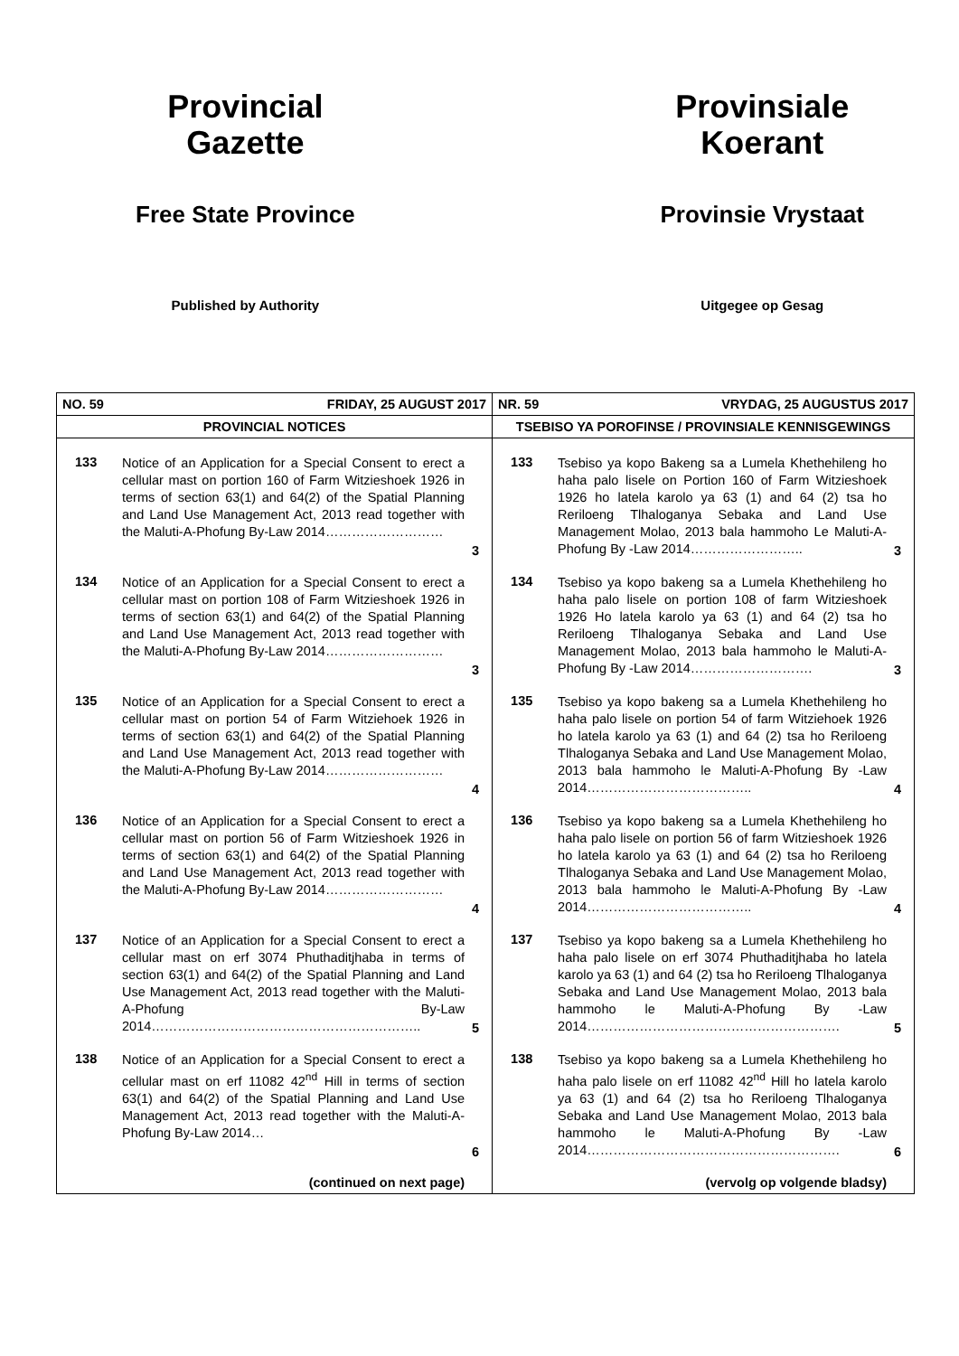Provincial
Gazette
Free State Province
Published by Authority
Provinsiale
Koerant
Provinsie Vrystaat
Uitgegee op Gesag
| NO. 59 FRIDAY, 25 AUGUST 2017 | | | NR. 59 VRYDAG, 25 AUGUSTUS 2017 | | |
| PROVINCIAL NOTICES | | | TSEBISO YA POROFINSE / PROVINSIALE KENNISGEWINGS | | |
| 133 | Notice of an Application for a Special Consent to erect a cellular mast on portion 160 of Farm Witzieshoek 1926 in terms of section 63(1) and 64(2) of the Spatial Planning and Land Use Management Act, 2013 read together with the Maluti-A-Phofung By-Law 2014……………………… | 3 | 133 | Tsebiso ya kopo Bakeng sa a Lumela Khethehileng ho haha palo lisele on Portion 160 of Farm Witzieshoek 1926 ho latela karolo ya 63 (1) and 64 (2) tsa ho Reriloeng Tlhaloganya Sebaka and Land Use Management Molao, 2013 bala hammoho Le Maluti-A-Phofung By -Law 2014…………………….. | 3 |
| 134 | Notice of an Application for a Special Consent to erect a cellular mast on portion 108 of Farm Witzieshoek 1926 in terms of section 63(1) and 64(2) of the Spatial Planning and Land Use Management Act, 2013 read together with the Maluti-A-Phofung By-Law 2014……………………… | 3 | 134 | Tsebiso ya kopo bakeng sa a Lumela Khethehileng ho haha palo lisele on portion 108 of farm Witzieshoek 1926 Ho latela karolo ya 63 (1) and 64 (2) tsa ho Reriloeng Tlhaloganya Sebaka and Land Use Management Molao, 2013 bala hammoho le Maluti-A-Phofung By -Law 2014………………………. | 3 |
| 135 | Notice of an Application for a Special Consent to erect a cellular mast on portion 54 of Farm Witziehoek 1926 in terms of section 63(1) and 64(2) of the Spatial Planning and Land Use Management Act, 2013 read together with the Maluti-A-Phofung By-Law 2014……………………… | 4 | 135 | Tsebiso ya kopo bakeng sa a Lumela Khethehileng ho haha palo lisele on portion 54 of farm Witziehoek 1926 ho latela karolo ya 63 (1) and 64 (2) tsa ho Reriloeng Tlhaloganya Sebaka and Land Use Management Molao, 2013 bala hammoho le Maluti-A-Phofung By -Law 2014……………………………….. | 4 |
| 136 | Notice of an Application for a Special Consent to erect a cellular mast on portion 56 of Farm Witzieshoek 1926 in terms of section 63(1) and 64(2) of the Spatial Planning and Land Use Management Act, 2013 read together with the Maluti-A-Phofung By-Law 2014……………………… | 4 | 136 | Tsebiso ya kopo bakeng sa a Lumela Khethehileng ho haha palo lisele on portion 56 of farm Witzieshoek 1926 ho latela karolo ya 63 (1) and 64 (2) tsa ho Reriloeng Tlhaloganya Sebaka and Land Use Management Molao, 2013 bala hammoho le Maluti-A-Phofung By -Law 2014……………………………….. | 4 |
| 137 | Notice of an Application for a Special Consent to erect a cellular mast on erf 3074 Phuthaditjhaba in terms of section 63(1) and 64(2) of the Spatial Planning and Land Use Management Act, 2013 read together with the Maluti-A-Phofung By-Law 2014…………………………………………………….. | 5 | 137 | Tsebiso ya kopo bakeng sa a Lumela Khethehileng ho haha palo lisele on erf 3074 Phuthaditjhaba ho latela karolo ya 63 (1) and 64 (2) tsa ho Reriloeng Tlhaloganya Sebaka and Land Use Management Molao, 2013 bala hammoho le Maluti-A-Phofung By -Law 2014…………………………………………………. | 5 |
| 138 | Notice of an Application for a Special Consent to erect a cellular mast on erf 11082 42<sup>nd</sup> Hill in terms of section 63(1) and 64(2) of the Spatial Planning and Land Use Management Act, 2013 read together with the Maluti-A-Phofung By-Law 2014… | 6 | 138 | Tsebiso ya kopo bakeng sa a Lumela Khethehileng ho haha palo lisele on erf 11082 42<sup>nd</sup> Hill ho latela karolo ya 63 (1) and 64 (2) tsa ho Reriloeng Tlhaloganya Sebaka and Land Use Management Molao, 2013 bala hammoho le Maluti-A-Phofung By -Law 2014…………………………………………………. | 6 |
| | (continued on next page) | | | (vervolg op volgende bladsy) | |